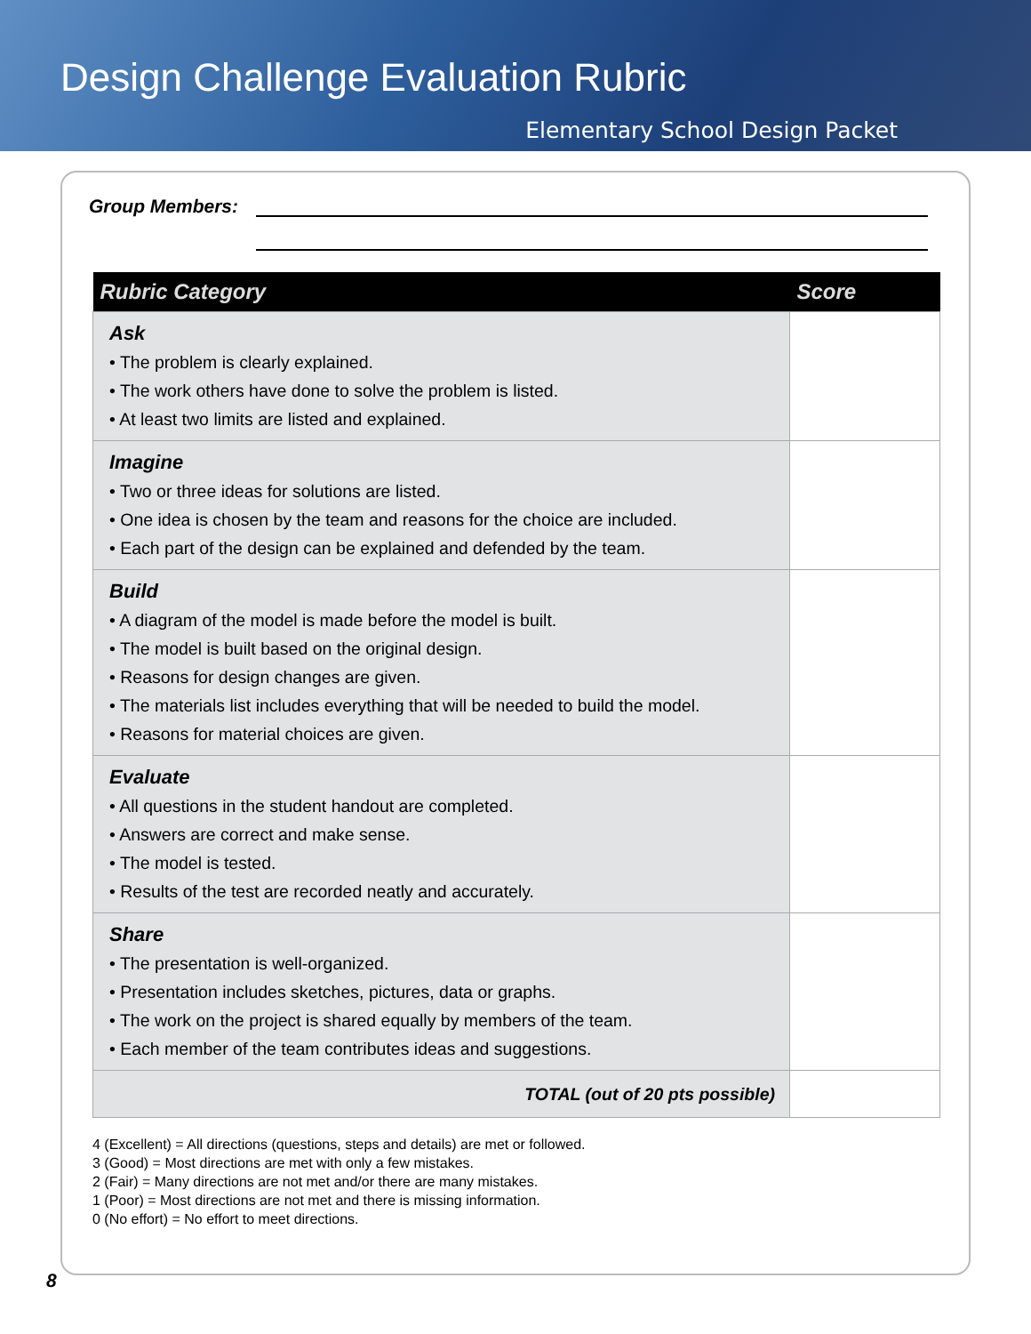Design Challenge Evaluation Rubric
Elementary School Design Packet
Group Members:
| Rubric Category | Score |
| --- | --- |
| Ask • The problem is clearly explained. • The work others have done to solve the problem is listed. • At least two limits are listed and explained. | |
| Imagine • Two or three ideas for solutions are listed. • One idea is chosen by the team and reasons for the choice are included. • Each part of the design can be explained and defended by the team. | |
| Build • A diagram of the model is made before the model is built. • The model is built based on the original design. • Reasons for design changes are given. • The materials list includes everything that will be needed to build the model. • Reasons for material choices are given. | |
| Evaluate • All questions in the student handout are completed. • Answers are correct and make sense. • The model is tested. • Results of the test are recorded neatly and accurately. | |
| Share • The presentation is well-organized. • Presentation includes sketches, pictures, data or graphs. • The work on the project is shared equally by members of the team. • Each member of the team contributes ideas and suggestions. | |
| TOTAL (out of 20 pts possible) | |
4 (Excellent) = All directions (questions, steps and details) are met or followed.
3 (Good) = Most directions are met with only a few mistakes.
2 (Fair) = Many directions are not met and/or there are many mistakes.
1 (Poor) = Most directions are not met and there is missing information.
0 (No effort) = No effort to meet directions.
8